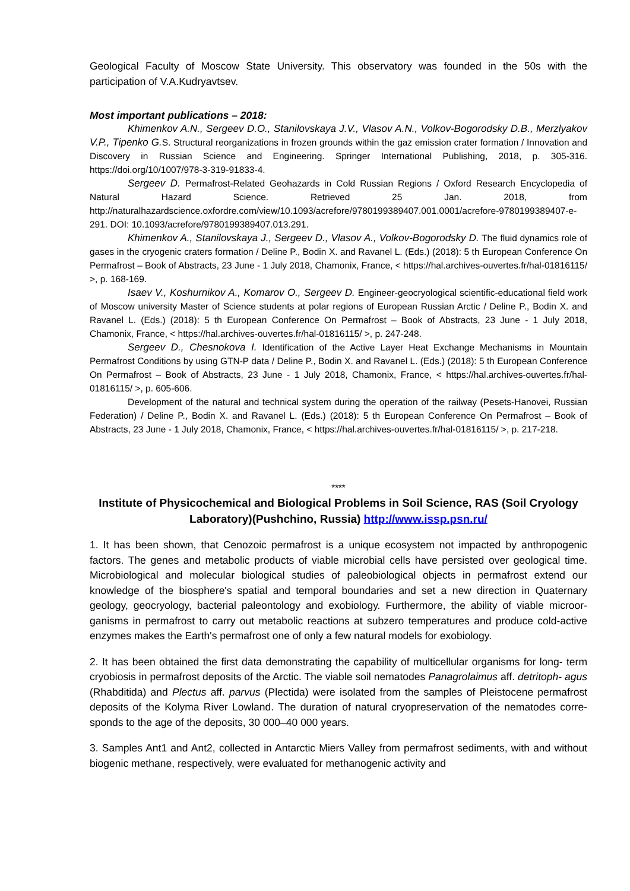Geological Faculty of Moscow State University. This observatory was founded in the 50s with the participation of V.A.Kudryavtsev.
Most important publications – 2018:
Khimenkov A.N., Sergeev D.O., Stanilovskaya J.V., Vlasov A.N., Volkov-Bogorodsky D.B., Merzlyakov V.P., Tipenko G. S. Structural reorganizations in frozen grounds within the gaz emission crater formation / Innovation and Discovery in Russian Science and Engineering. Springer International Publishing, 2018, p. 305-316. https://doi.org/10/1007/978-3-319-91833-4.
Sergeev D. Permafrost-Related Geohazards in Cold Russian Regions / Oxford Research Encyclopedia of Natural Hazard Science. Retrieved 25 Jan. 2018, from http://naturalhazardscience.oxfordre.com/view/10.1093/acrefore/9780199389407.001.0001/acrefore-9780199389407-e-291. DOI: 10.1093/acrefore/9780199389407.013.291.
Khimenkov A., Stanilovskaya J., Sergeev D., Vlasov A., Volkov-Bogorodsky D. The fluid dynamics role of gases in the cryogenic craters formation / Deline P., Bodin X. and Ravanel L. (Eds.) (2018): 5 th European Conference On Permafrost – Book of Abstracts, 23 June - 1 July 2018, Chamonix, France, < https://hal.archives-ouvertes.fr/hal-01816115/ >, p. 168-169.
Isaev V., Koshurnikov A., Komarov O., Sergeev D. Engineer-geocryological scientific-educational field work of Moscow university Master of Science students at polar regions of European Russian Arctic / Deline P., Bodin X. and Ravanel L. (Eds.) (2018): 5 th European Conference On Permafrost – Book of Abstracts, 23 June - 1 July 2018, Chamonix, France, < https://hal.archives-ouvertes.fr/hal-01816115/ >, p. 247-248.
Sergeev D., Chesnokova I. Identification of the Active Layer Heat Exchange Mechanisms in Mountain Permafrost Conditions by using GTN-P data / Deline P., Bodin X. and Ravanel L. (Eds.) (2018): 5 th European Conference On Permafrost – Book of Abstracts, 23 June - 1 July 2018, Chamonix, France, < https://hal.archives-ouvertes.fr/hal-01816115/ >, p. 605-606.
Development of the natural and technical system during the operation of the railway (Pesets-Hanovei, Russian Federation) / Deline P., Bodin X. and Ravanel L. (Eds.) (2018): 5 th European Conference On Permafrost – Book of Abstracts, 23 June - 1 July 2018, Chamonix, France, < https://hal.archives-ouvertes.fr/hal-01816115/ >, p. 217-218.
****
Institute of Physicochemical and Biological Problems in Soil Science, RAS (Soil Cryology Laboratory)(Pushchino, Russia) http://www.issp.psn.ru/
1. It has been shown, that Cenozoic permafrost is a unique ecosystem not impacted by anthropogenic factors. The genes and metabolic products of viable microbial cells have persisted over geological time. Microbiological and molecular biological studies of paleobiological objects in permafrost extend our knowledge of the biosphere's spatial and temporal boundaries and set a new direction in Quaternary geology, geocryology, bacterial paleontology and exobiology. Furthermore, the ability of viable microor- ganisms in permafrost to carry out metabolic reactions at subzero temperatures and produce cold-active enzymes makes the Earth's permafrost one of only a few natural models for exobiology.
2. It has been obtained the first data demonstrating the capability of multicellular organisms for long- term cryobiosis in permafrost deposits of the Arctic. The viable soil nematodes Panagrolaimus aff. detritoph- agus (Rhabditida) and Plectus aff. parvus (Plectida) were isolated from the samples of Pleistocene permafrost deposits of the Kolyma River Lowland. The duration of natural cryopreservation of the nematodes corre- sponds to the age of the deposits, 30 000–40 000 years.
3. Samples Ant1 and Ant2, collected in Antarctic Miers Valley from permafrost sediments, with and without biogenic methane, respectively, were evaluated for methanogenic activity and